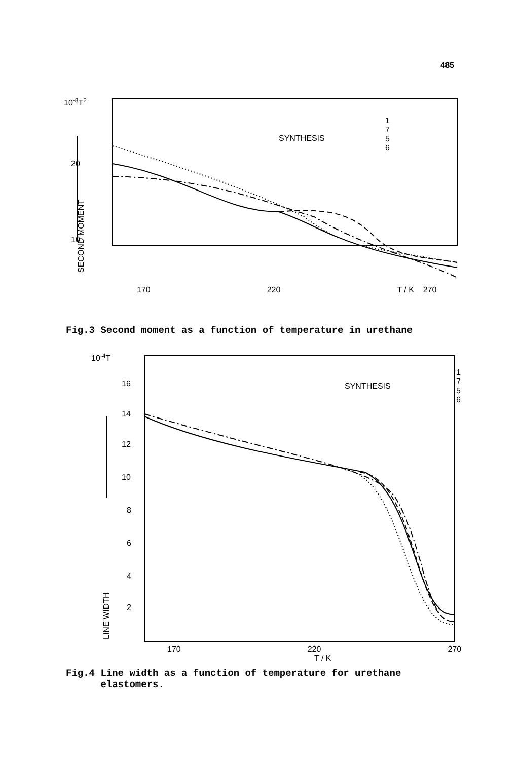485
10-8T2
20
10
SECOND MOMENT
SYNTHESIS
1
7
5
6
170 220 T / K 270
Fig.3 Second moment as a function of temperature in urethane
10-4T
16
14
12
10
8
6
4
2
LINE WIDTH
SYNTHESIS
1
7
5
6
170 220 270
T / K
Fig.4 Line width as a function of temperature for urethane
elastomers.